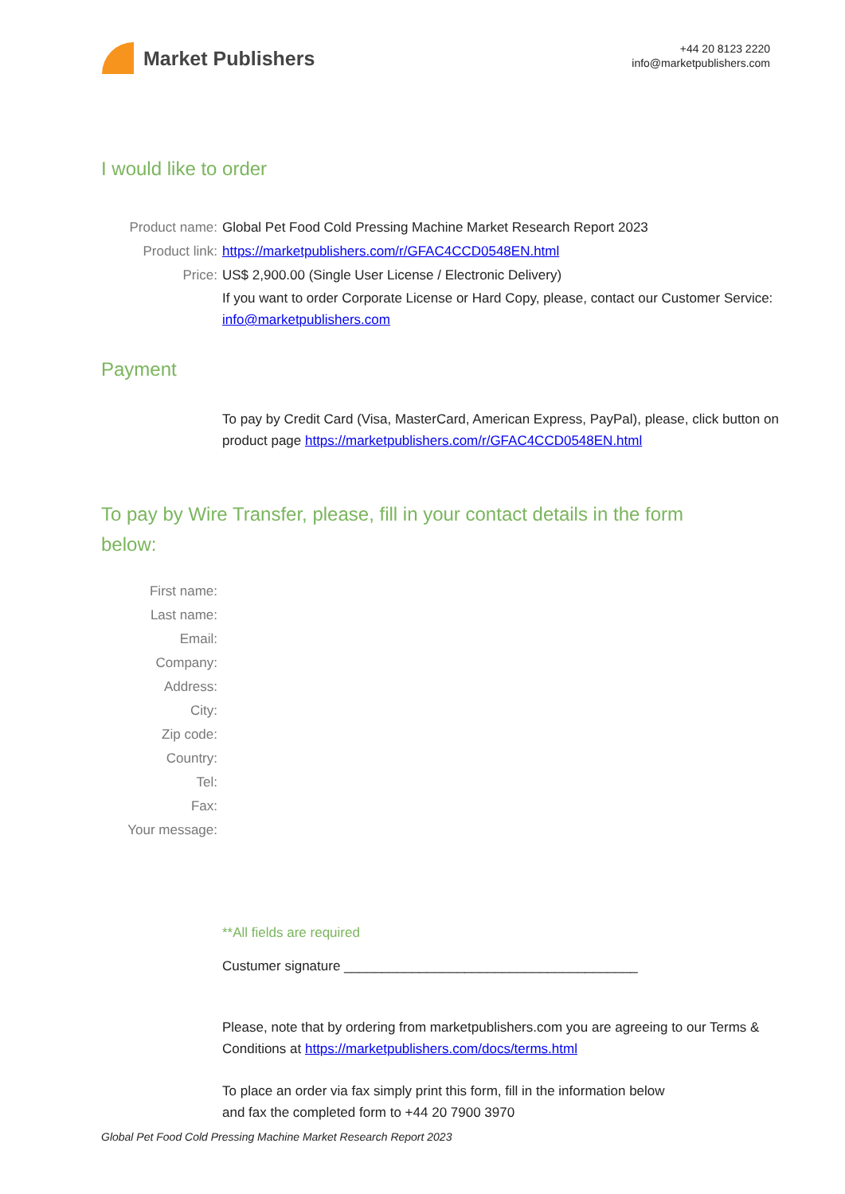Market Publishers
+44 20 8123 2220
info@marketpublishers.com
I would like to order
Product name: Global Pet Food Cold Pressing Machine Market Research Report 2023
Product link: https://marketpublishers.com/r/GFAC4CCD0548EN.html
Price: US$ 2,900.00 (Single User License / Electronic Delivery)
If you want to order Corporate License or Hard Copy, please, contact our Customer Service:
info@marketpublishers.com
Payment
To pay by Credit Card (Visa, MasterCard, American Express, PayPal), please, click button on product page https://marketpublishers.com/r/GFAC4CCD0548EN.html
To pay by Wire Transfer, please, fill in your contact details in the form below:
First name:
Last name:
Email:
Company:
Address:
City:
Zip code:
Country:
Tel:
Fax:
Your message:
**All fields are required
Custumer signature _______________________________________
Please, note that by ordering from marketpublishers.com you are agreeing to our Terms & Conditions at https://marketpublishers.com/docs/terms.html
To place an order via fax simply print this form, fill in the information below
and fax the completed form to +44 20 7900 3970
Global Pet Food Cold Pressing Machine Market Research Report 2023